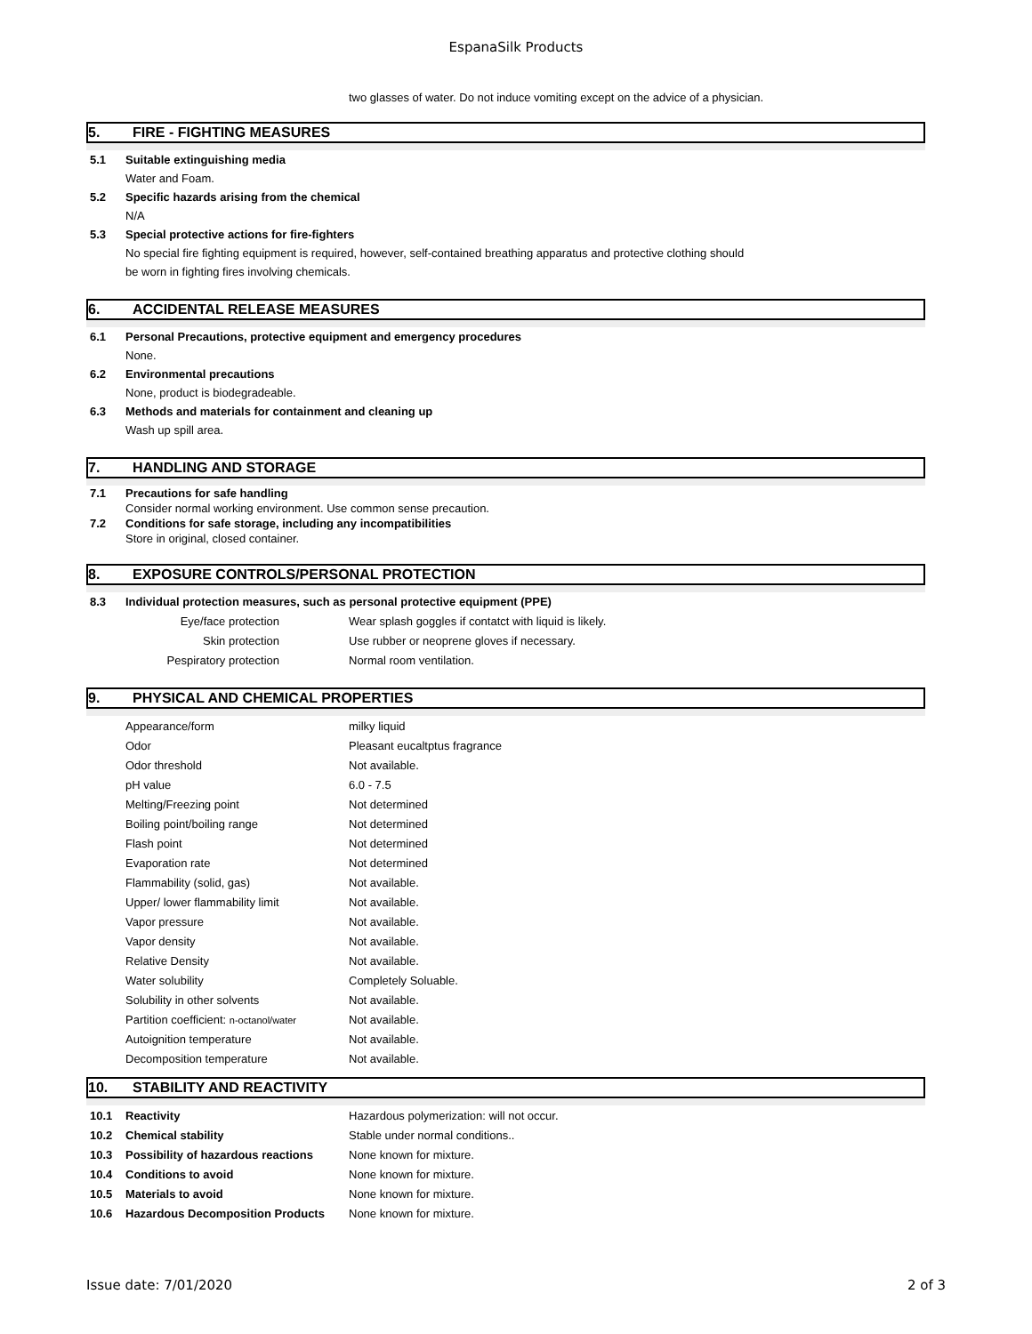EspanaSilk Products
two glasses of water. Do not induce vomiting except on the advice of a physician.
5. FIRE - FIGHTING MEASURES
5.1 Suitable extinguishing media
Water and Foam.
5.2 Specific hazards arising from the chemical
N/A
5.3 Special protective actions for fire-fighters
No special fire fighting equipment is required, however, self-contained breathing apparatus and protective clothing should
be worn in fighting fires involving chemicals.
6. ACCIDENTAL RELEASE MEASURES
6.1 Personal Precautions, protective equipment and emergency procedures
None.
6.2 Environmental precautions
None, product is biodegradeable.
6.3 Methods and materials for containment and cleaning up
Wash up spill area.
7. HANDLING AND STORAGE
7.1 Precautions for safe handling
Consider normal working environment. Use common sense precaution.
7.2 Conditions for safe storage, including any incompatibilities
Store in original, closed container.
8. EXPOSURE CONTROLS/PERSONAL PROTECTION
8.3 Individual protection measures, such as personal protective equipment (PPE)
| Eye/face protection | Wear splash goggles if contatct with liquid is likely. |
| Skin protection | Use rubber or neoprene gloves if necessary. |
| Pespiratory protection | Normal room ventilation. |
9. PHYSICAL AND CHEMICAL PROPERTIES
| Appearance/form | milky liquid |
| Odor | Pleasant eucaltptus fragrance |
| Odor threshold | Not available. |
| pH value | 6.0 - 7.5 |
| Melting/Freezing point | Not determined |
| Boiling point/boiling range | Not determined |
| Flash point | Not determined |
| Evaporation rate | Not determined |
| Flammability (solid, gas) | Not available. |
| Upper/ lower flammability limit | Not available. |
| Vapor pressure | Not available. |
| Vapor density | Not available. |
| Relative Density | Not available. |
| Water solubility | Completely Soluable. |
| Solubility in other solvents | Not available. |
| Partition coefficient: n-octanol/water | Not available. |
| Autoignition temperature | Not available. |
| Decomposition temperature | Not available. |
10. STABILITY AND REACTIVITY
| 10.1 | Reactivity | Hazardous polymerization: will not occur. |
| 10.2 | Chemical stability | Stable under normal conditions.. |
| 10.3 | Possibility of hazardous reactions | None known for mixture. |
| 10.4 | Conditions to avoid | None known for mixture. |
| 10.5 | Materials to avoid | None known for mixture. |
| 10.6 | Hazardous Decomposition Products | None known for mixture. |
Issue date: 7/01/2020 2 of 3